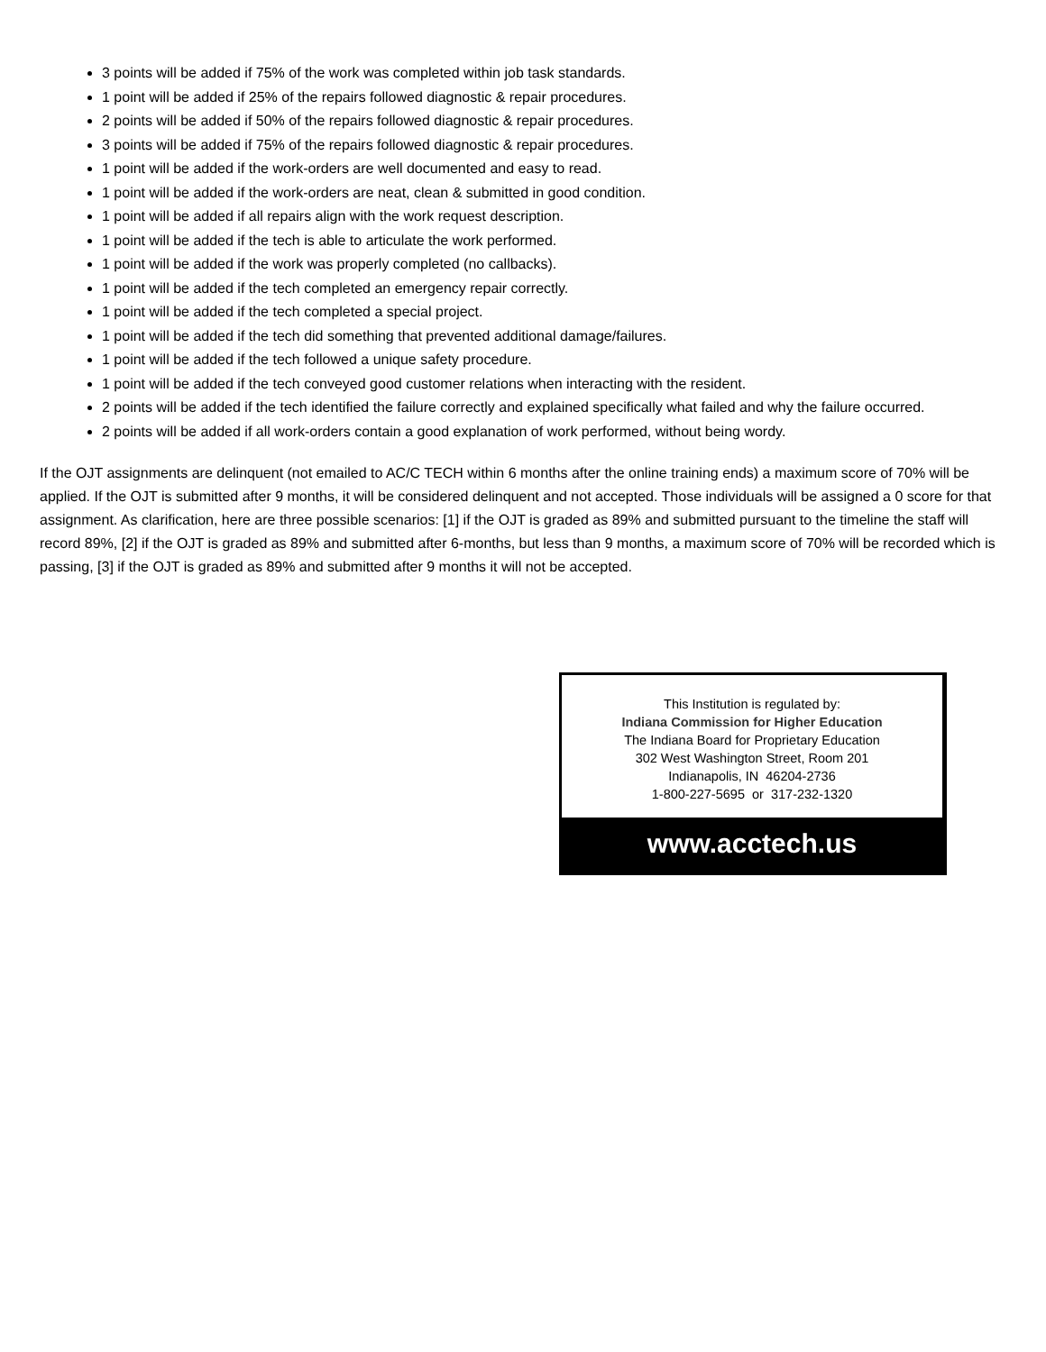3 points will be added if 75% of the work was completed within job task standards.
1 point will be added if 25% of the repairs followed diagnostic & repair procedures.
2 points will be added if 50% of the repairs followed diagnostic & repair procedures.
3 points will be added if 75% of the repairs followed diagnostic & repair procedures.
1 point will be added if the work-orders are well documented and easy to read.
1 point will be added if the work-orders are neat, clean & submitted in good condition.
1 point will be added if all repairs align with the work request description.
1 point will be added if the tech is able to articulate the work performed.
1 point will be added if the work was properly completed (no callbacks).
1 point will be added if the tech completed an emergency repair correctly.
1 point will be added if the tech completed a special project.
1 point will be added if the tech did something that prevented additional damage/failures.
1 point will be added if the tech followed a unique safety procedure.
1 point will be added if the tech conveyed good customer relations when interacting with the resident.
2 points will be added if the tech identified the failure correctly and explained specifically what failed and why the failure occurred.
2 points will be added if all work-orders contain a good explanation of work performed, without being wordy.
If the OJT assignments are delinquent (not emailed to AC/C TECH within 6 months after the online training ends) a maximum score of 70% will be applied. If the OJT is submitted after 9 months, it will be considered delinquent and not accepted. Those individuals will be assigned a 0 score for that assignment. As clarification, here are three possible scenarios: [1] if the OJT is graded as 89% and submitted pursuant to the timeline the staff will record 89%, [2] if the OJT is graded as 89% and submitted after 6-months, but less than 9 months, a maximum score of 70% will be recorded which is passing, [3] if the OJT is graded as 89% and submitted after 9 months it will not be accepted.
This Institution is regulated by:
Indiana Commission for Higher Education
The Indiana Board for Proprietary Education
302 West Washington Street, Room 201
Indianapolis, IN 46204-2736
1-800-227-5695 or 317-232-1320
www.acctech.us